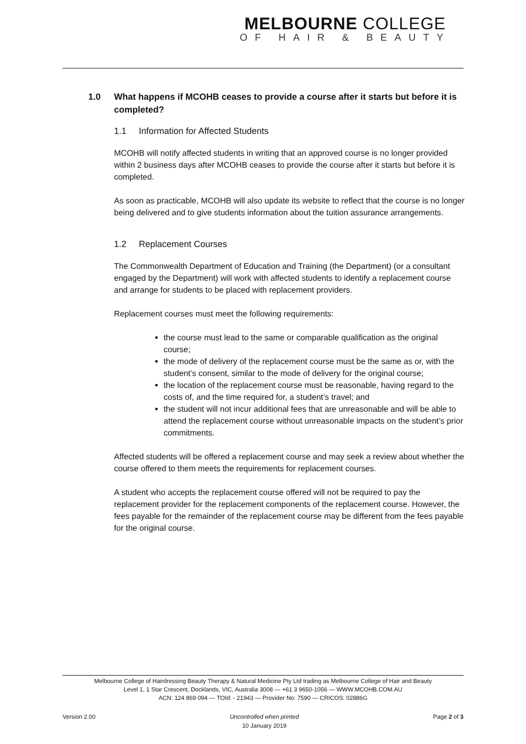MELBOURNE COLLEGE
OF HAIR & BEAUTY
1.0 What happens if MCOHB ceases to provide a course after it starts but before it is completed?
1.1 Information for Affected Students
MCOHB will notify affected students in writing that an approved course is no longer provided within 2 business days after MCOHB ceases to provide the course after it starts but before it is completed.
As soon as practicable, MCOHB will also update its website to reflect that the course is no longer being delivered and to give students information about the tuition assurance arrangements.
1.2 Replacement Courses
The Commonwealth Department of Education and Training (the Department) (or a consultant engaged by the Department) will work with affected students to identify a replacement course and arrange for students to be placed with replacement providers.
Replacement courses must meet the following requirements:
the course must lead to the same or comparable qualification as the original course;
the mode of delivery of the replacement course must be the same as or, with the student’s consent, similar to the mode of delivery for the original course;
the location of the replacement course must be reasonable, having regard to the costs of, and the time required for, a student’s travel; and
the student will not incur additional fees that are unreasonable and will be able to attend the replacement course without unreasonable impacts on the student’s prior commitments.
Affected students will be offered a replacement course and may seek a review about whether the course offered to them meets the requirements for replacement courses.
A student who accepts the replacement course offered will not be required to pay the replacement provider for the replacement components of the replacement course. However, the fees payable for the remainder of the replacement course may be different from the fees payable for the original course.
Melbourne College of Hairdressing Beauty Therapy & Natural Medicine Pty Ltd trading as Melbourne College of Hair and Beauty
Level 1, 1 Star Crescent, Docklands, VIC, Australia 3008 — +61 3 9650-1056 — WWW.MCOHB.COM.AU
ACN: 124 869 094 — TOId: - 21943 — Provider No: 7590 — CRICOS: 02886G
Version 2.00 Uncontrolled when printed
10 January 2019
Page 2 of 3